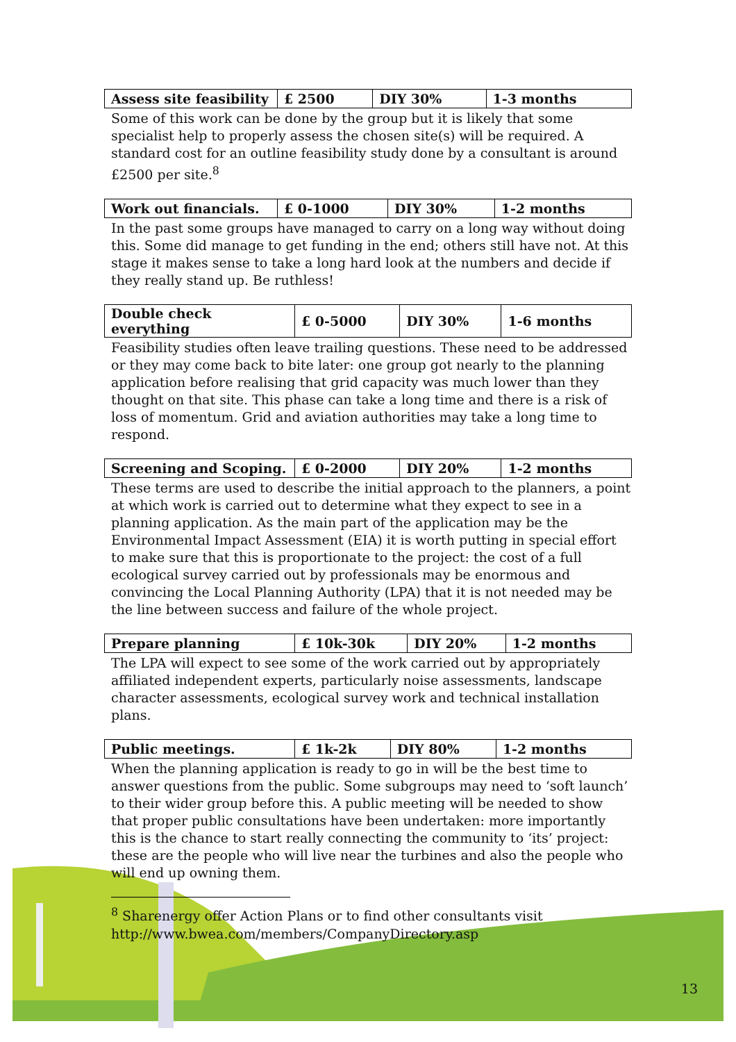| Assess site feasibility | £ 2500 | DIY 30% | 1-3 months |
Some of this work can be done by the group but it is likely that some specialist help to properly assess the chosen site(s) will be required. A standard cost for an outline feasibility study done by a consultant is around £2500 per site.<sup>8</sup>
| Work out financials. | £ 0-1000 | DIY 30% | 1-2 months |
In the past some groups have managed to carry on a long way without doing this. Some did manage to get funding in the end; others still have not. At this stage it makes sense to take a long hard look at the numbers and decide if they really stand up. Be ruthless!
| Double check everything | £ 0-5000 | DIY 30% | 1-6 months |
Feasibility studies often leave trailing questions. These need to be addressed or they may come back to bite later: one group got nearly to the planning application before realising that grid capacity was much lower than they thought on that site. This phase can take a long time and there is a risk of loss of momentum. Grid and aviation authorities may take a long time to respond.
| Screening and Scoping. | £ 0-2000 | DIY 20% | 1-2 months |
These terms are used to describe the initial approach to the planners, a point at which work is carried out to determine what they expect to see in a planning application. As the main part of the application may be the Environmental Impact Assessment (EIA) it is worth putting in special effort to make sure that this is proportionate to the project: the cost of a full ecological survey carried out by professionals may be enormous and convincing the Local Planning Authority (LPA) that it is not needed may be the line between success and failure of the whole project.
| Prepare planning | £ 10k-30k | DIY 20% | 1-2 months |
The LPA will expect to see some of the work carried out by appropriately affiliated independent experts, particularly noise assessments, landscape character assessments, ecological survey work and technical installation plans.
| Public meetings. | £ 1k-2k | DIY 80% | 1-2 months |
When the planning application is ready to go in will be the best time to answer questions from the public. Some subgroups may need to ‘soft launch’ to their wider group before this. A public meeting will be needed to show that proper public consultations have been undertaken: more importantly this is the chance to start really connecting the community to ‘its’ project: these are the people who will live near the turbines and also the people who will end up owning them.
<sup>8</sup> Sharenergy offer Action Plans or to find other consultants visit http://www.bwea.com/members/CompanyDirectory.asp
13